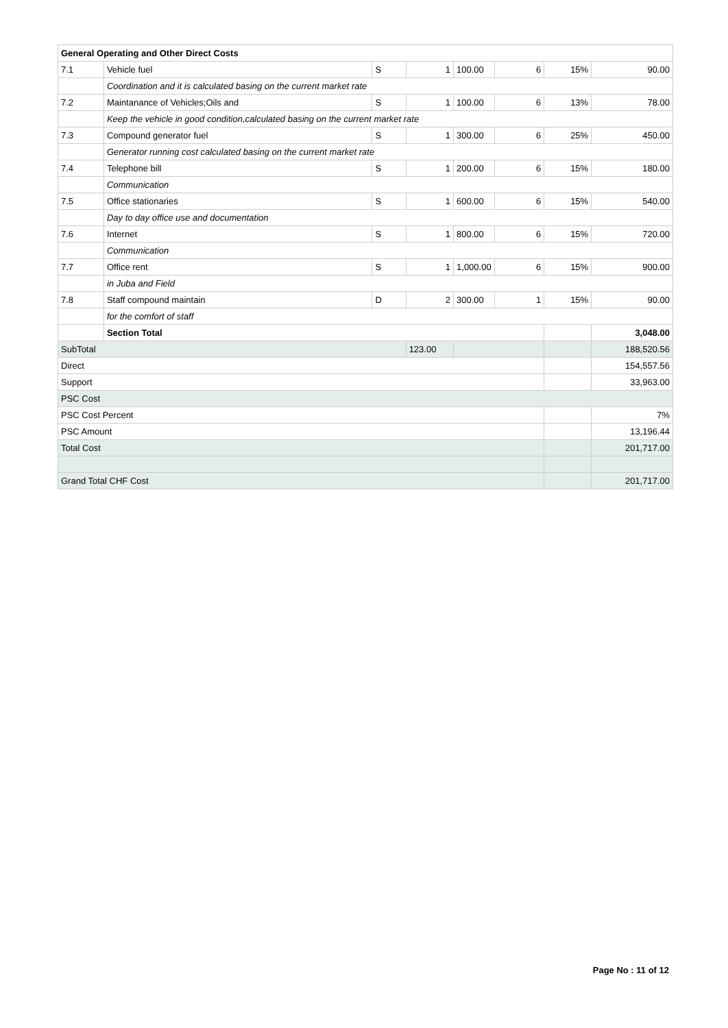| General Operating and Other Direct Costs | | | | | | | |
| 7.1 | Vehicle fuel | S | 1 | 100.00 | 6 | 15% | 90.00 |
| | Coordination and it is calculated basing on the current market rate | | | | | | |
| 7.2 | Maintanance of Vehicles;Oils and | S | 1 | 100.00 | 6 | 13% | 78.00 |
| | Keep the vehicle in good condition,calculated basing on the current market rate | | | | | | |
| 7.3 | Compound generator fuel | S | 1 | 300.00 | 6 | 25% | 450.00 |
| | Generator running cost calculated basing on the current market rate | | | | | | |
| 7.4 | Telephone bill | S | 1 | 200.00 | 6 | 15% | 180.00 |
| | Communication | | | | | | |
| 7.5 | Office stationaries | S | 1 | 600.00 | 6 | 15% | 540.00 |
| | Day to day office use and documentation | | | | | | |
| 7.6 | Internet | S | 1 | 800.00 | 6 | 15% | 720.00 |
| | Communication | | | | | | |
| 7.7 | Office rent | S | 1 | 1,000.00 | 6 | 15% | 900.00 |
| | in Juba and Field | | | | | | |
| 7.8 | Staff compound maintain | D | 2 | 300.00 | 1 | 15% | 90.00 |
| | for the comfort of staff | | | | | | |
| | Section Total | | | | | | 3,048.00 |
| SubTotal | | | 123.00 | | | | 188,520.56 |
| Direct | | | | | | | 154,557.56 |
| Support | | | | | | | 33,963.00 |
| PSC Cost | | | | | | | |
| PSC Cost Percent | | | | | | | 7% |
| PSC Amount | | | | | | | 13,196.44 |
| Total Cost | | | | | | | 201,717.00 |
| Grand Total CHF Cost | | | | | | | 201,717.00 |
Page No : 11 of 12